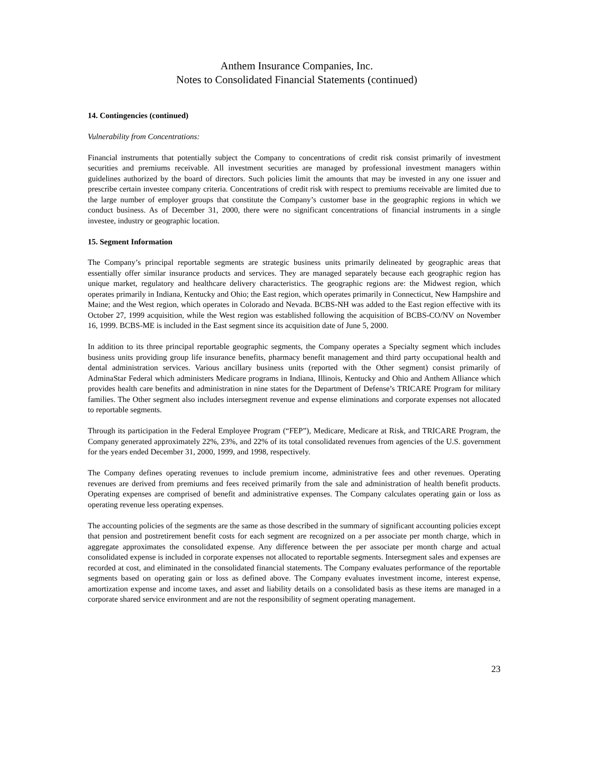Anthem Insurance Companies, Inc.
Notes to Consolidated Financial Statements (continued)
14. Contingencies (continued)
Vulnerability from Concentrations:
Financial instruments that potentially subject the Company to concentrations of credit risk consist primarily of investment securities and premiums receivable. All investment securities are managed by professional investment managers within guidelines authorized by the board of directors. Such policies limit the amounts that may be invested in any one issuer and prescribe certain investee company criteria. Concentrations of credit risk with respect to premiums receivable are limited due to the large number of employer groups that constitute the Company’s customer base in the geographic regions in which we conduct business. As of December 31, 2000, there were no significant concentrations of financial instruments in a single investee, industry or geographic location.
15. Segment Information
The Company’s principal reportable segments are strategic business units primarily delineated by geographic areas that essentially offer similar insurance products and services. They are managed separately because each geographic region has unique market, regulatory and healthcare delivery characteristics. The geographic regions are: the Midwest region, which operates primarily in Indiana, Kentucky and Ohio; the East region, which operates primarily in Connecticut, New Hampshire and Maine; and the West region, which operates in Colorado and Nevada. BCBS-NH was added to the East region effective with its October 27, 1999 acquisition, while the West region was established following the acquisition of BCBS-CO/NV on November 16, 1999. BCBS-ME is included in the East segment since its acquisition date of June 5, 2000.
In addition to its three principal reportable geographic segments, the Company operates a Specialty segment which includes business units providing group life insurance benefits, pharmacy benefit management and third party occupational health and dental administration services. Various ancillary business units (reported with the Other segment) consist primarily of AdminaStar Federal which administers Medicare programs in Indiana, Illinois, Kentucky and Ohio and Anthem Alliance which provides health care benefits and administration in nine states for the Department of Defense’s TRICARE Program for military families. The Other segment also includes intersegment revenue and expense eliminations and corporate expenses not allocated to reportable segments.
Through its participation in the Federal Employee Program (“FEP”), Medicare, Medicare at Risk, and TRICARE Program, the Company generated approximately 22%, 23%, and 22% of its total consolidated revenues from agencies of the U.S. government for the years ended December 31, 2000, 1999, and 1998, respectively.
The Company defines operating revenues to include premium income, administrative fees and other revenues. Operating revenues are derived from premiums and fees received primarily from the sale and administration of health benefit products. Operating expenses are comprised of benefit and administrative expenses. The Company calculates operating gain or loss as operating revenue less operating expenses.
The accounting policies of the segments are the same as those described in the summary of significant accounting policies except that pension and postretirement benefit costs for each segment are recognized on a per associate per month charge, which in aggregate approximates the consolidated expense. Any difference between the per associate per month charge and actual consolidated expense is included in corporate expenses not allocated to reportable segments. Intersegment sales and expenses are recorded at cost, and eliminated in the consolidated financial statements. The Company evaluates performance of the reportable segments based on operating gain or loss as defined above. The Company evaluates investment income, interest expense, amortization expense and income taxes, and asset and liability details on a consolidated basis as these items are managed in a corporate shared service environment and are not the responsibility of segment operating management.
23